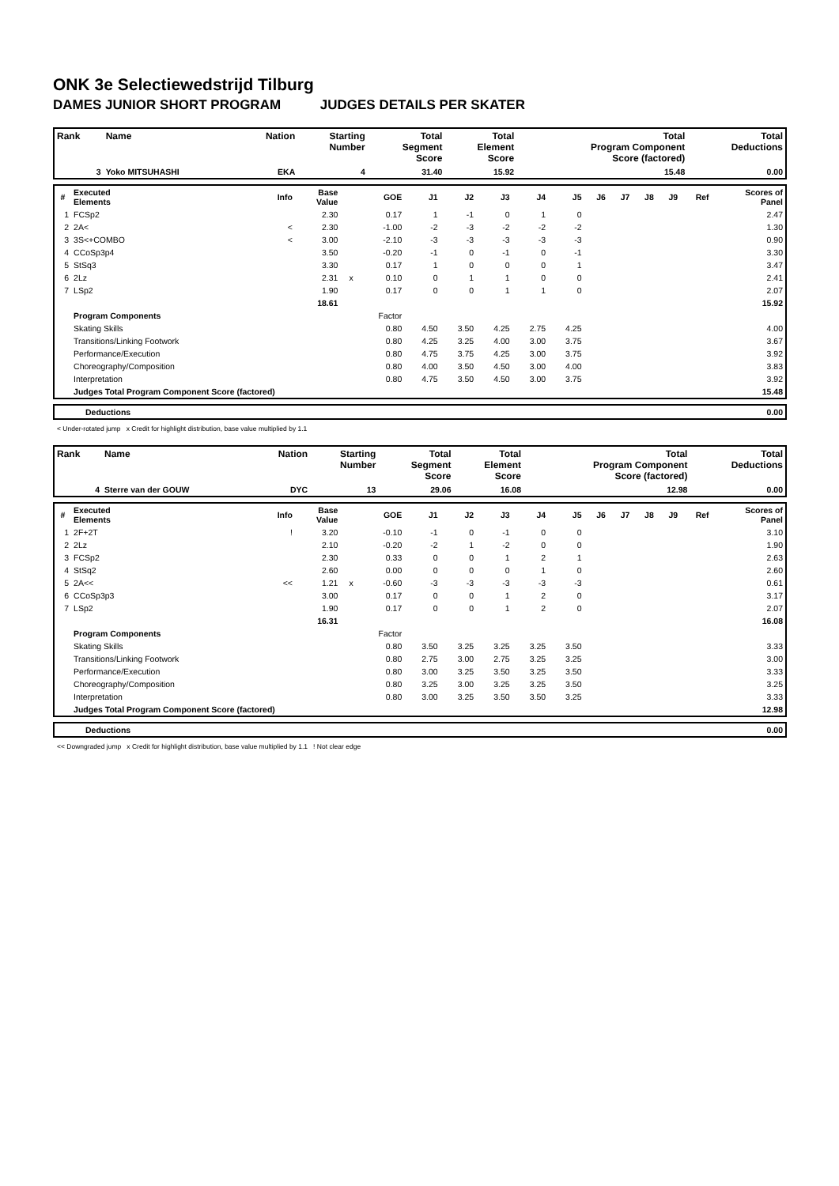ONK 3e Selectiewedstrijd Tilburg
DAMES JUNIOR SHORT PROGRAM JUDGES DETAILS PER SKATER
| Rank | Name | Nation | Starting Number | Total Segment Score | Total Element Score | Total Program Component Score (factored) | Total Deductions |
| --- | --- | --- | --- | --- | --- | --- | --- |
| 3 | Yoko MITSUHASHI | EKA | 4 | 31.40 | 15.92 | 15.48 | 0.00 |
| # | Executed Elements | Info | Base Value | | GOE | J1 | J2 | J3 | J4 | J5 | J6 | J7 | J8 | J9 | Ref | Scores of Panel |
| --- | --- | --- | --- | --- | --- | --- | --- | --- | --- | --- | --- | --- | --- | --- | --- | --- |
| 1 | FCSp2 | | 2.30 | | 0.17 | 1 | -1 | 0 | 1 | 0 | | | | | | 2.47 |
| 2 | 2A< | < | 2.30 | | -1.00 | -2 | -3 | -2 | -2 | -2 | | | | | | 1.30 |
| 3 | 3S<+COMBO | < | 3.00 | | -2.10 | -3 | -3 | -3 | -3 | -3 | | | | | | 0.90 |
| 4 | CCoSp3p4 | | 3.50 | | -0.20 | -1 | 0 | -1 | 0 | -1 | | | | | | 3.30 |
| 5 | StSq3 | | 3.30 | | 0.17 | 1 | 0 | 0 | 0 | 1 | | | | | | 3.47 |
| 6 | 2Lz | | 2.31 | x | 0.10 | 0 | 1 | 1 | 0 | 0 | | | | | | 2.41 |
| 7 | LSp2 | | 1.90 | | 0.17 | 0 | 0 | 1 | 1 | 0 | | | | | | 2.07 |
| | | | 18.61 | | | | | | | | | | | | | 15.92 |
| | Program Components | | | | Factor | | | | | | | | | | | |
| | Skating Skills | | | | 0.80 | 4.50 | 3.50 | 4.25 | 2.75 | 4.25 | | | | | | 4.00 |
| | Transitions/Linking Footwork | | | | 0.80 | 4.25 | 3.25 | 4.00 | 3.00 | 3.75 | | | | | | 3.67 |
| | Performance/Execution | | | | 0.80 | 4.75 | 3.75 | 4.25 | 3.00 | 3.75 | | | | | | 3.92 |
| | Choreography/Composition | | | | 0.80 | 4.00 | 3.50 | 4.50 | 3.00 | 4.00 | | | | | | 3.83 |
| | Interpretation | | | | 0.80 | 4.75 | 3.50 | 4.50 | 3.00 | 3.75 | | | | | | 3.92 |
| | Judges Total Program Component Score (factored) | | | | | | | | | | | | | | | 15.48 |
| | Deductions | 0.00 |
< Under-rotated jump x Credit for highlight distribution, base value multiplied by 1.1
| Rank | Name | Nation | Starting Number | Total Segment Score | Total Element Score | Total Program Component Score (factored) | Total Deductions |
| --- | --- | --- | --- | --- | --- | --- | --- |
| 4 | Sterre van der GOUW | DYC | 13 | 29.06 | 16.08 | 12.98 | 0.00 |
| # | Executed Elements | Info | Base Value | | GOE | J1 | J2 | J3 | J4 | J5 | J6 | J7 | J8 | J9 | Ref | Scores of Panel |
| --- | --- | --- | --- | --- | --- | --- | --- | --- | --- | --- | --- | --- | --- | --- | --- | --- |
| 1 | 2F+2T | ! | 3.20 | | -0.10 | -1 | 0 | -1 | 0 | 0 | | | | | | 3.10 |
| 2 | 2Lz | | 2.10 | | -0.20 | -2 | 1 | -2 | 0 | 0 | | | | | | 1.90 |
| 3 | FCSp2 | | 2.30 | | 0.33 | 0 | 0 | 1 | 2 | 1 | | | | | | 2.63 |
| 4 | StSq2 | | 2.60 | | 0.00 | 0 | 0 | 0 | 1 | 0 | | | | | | 2.60 |
| 5 | 2A<< | << | 1.21 | x | -0.60 | -3 | -3 | -3 | -3 | -3 | | | | | | 0.61 |
| 6 | CCoSp3p3 | | 3.00 | | 0.17 | 0 | 0 | 1 | 2 | 0 | | | | | | 3.17 |
| 7 | LSp2 | | 1.90 | | 0.17 | 0 | 0 | 1 | 2 | 0 | | | | | | 2.07 |
| | | | 16.31 | | | | | | | | | | | | | 16.08 |
| | Program Components | | | | Factor | | | | | | | | | | | |
| | Skating Skills | | | | 0.80 | 3.50 | 3.25 | 3.25 | 3.25 | 3.50 | | | | | | 3.33 |
| | Transitions/Linking Footwork | | | | 0.80 | 2.75 | 3.00 | 2.75 | 3.25 | 3.25 | | | | | | 3.00 |
| | Performance/Execution | | | | 0.80 | 3.00 | 3.25 | 3.50 | 3.25 | 3.50 | | | | | | 3.33 |
| | Choreography/Composition | | | | 0.80 | 3.25 | 3.00 | 3.25 | 3.25 | 3.50 | | | | | | 3.25 |
| | Interpretation | | | | 0.80 | 3.00 | 3.25 | 3.50 | 3.50 | 3.25 | | | | | | 3.33 |
| | Judges Total Program Component Score (factored) | | | | | | | | | | | | | | | 12.98 |
| | Deductions | 0.00 |
<< Downgraded jump x Credit for highlight distribution, base value multiplied by 1.1 ! Not clear edge